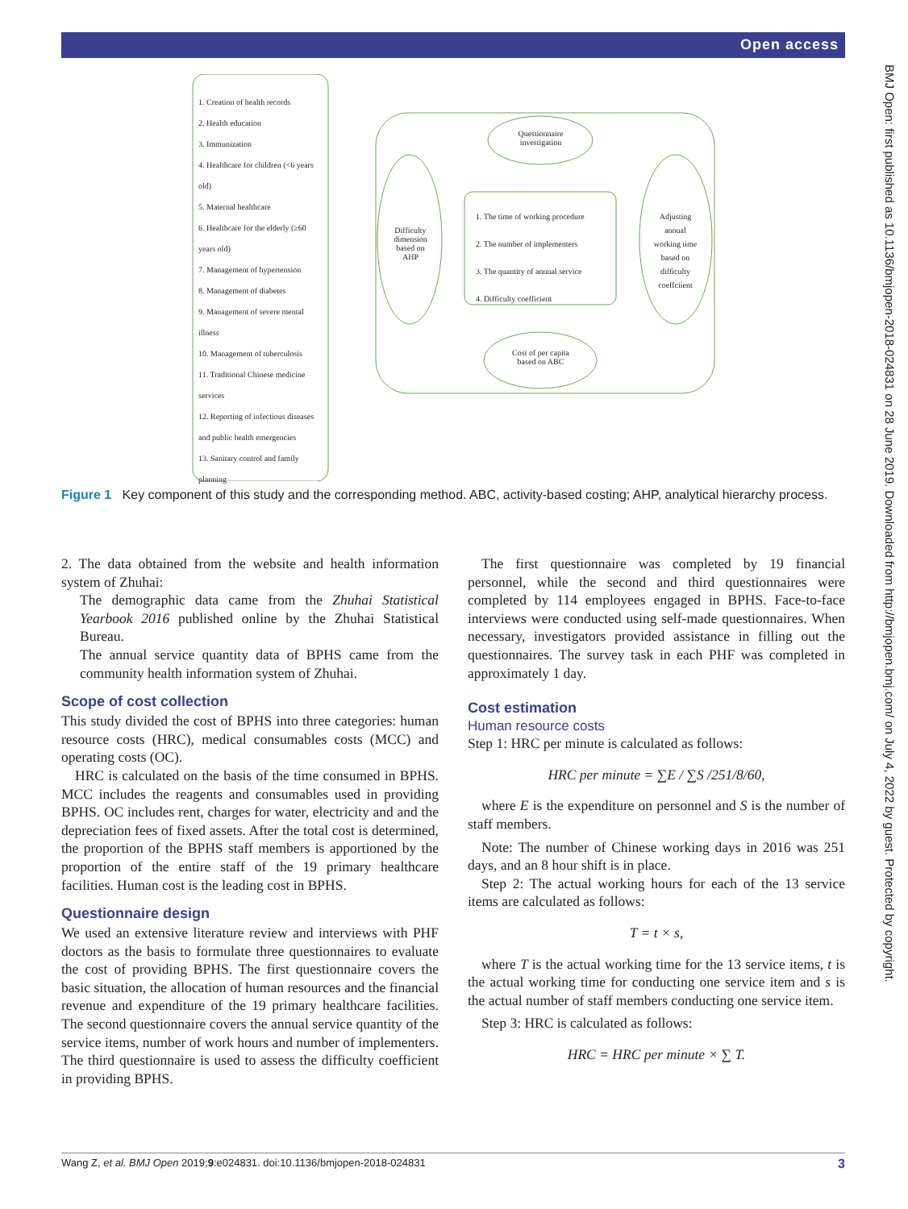Open access
BMJ Open: first published as 10.1136/bmjopen-2018-024831 on 28 June 2019. Downloaded from http://bmjopen.bmj.com/ on July 4, 2022 by guest. Protected by copyright.
1. Creation of health records
2. Health education
3. Immunization
4. Healthcare for children (<6 years old)
5. Maternal healthcare
6. Healthcare for the elderly (≥60 years old)
7. Management of hypertension
8. Management of diabetes
9. Management of severe mental illness
10. Management of tuberculosis
11. Traditional Chinese medicine services
12. Reporting of infectious diseases and public health emergencies
13. Sanitary control and family planning
Questionnaire investigation
Difficulty dimension based on AHP
1. The time of working procedure
2. The number of implementers
3. The quantity of annual service
4. Difficulty coefficient
Adjusting annual working time based on difficulty coeffciient
Cost of per capita based on ABC
Figure 1 Key component of this study and the corresponding method. ABC, activity-based costing; AHP, analytical hierarchy process.
2. The data obtained from the website and health information system of Zhuhai:
The demographic data came from the Zhuhai Statistical Yearbook 2016 published online by the Zhuhai Statistical Bureau.
The annual service quantity data of BPHS came from the community health information system of Zhuhai.
Scope of cost collection
This study divided the cost of BPHS into three categories: human resource costs (HRC), medical consumables costs (MCC) and operating costs (OC).
HRC is calculated on the basis of the time consumed in BPHS. MCC includes the reagents and consumables used in providing BPHS. OC includes rent, charges for water, electricity and and the depreciation fees of fixed assets. After the total cost is determined, the proportion of the BPHS staff members is apportioned by the proportion of the entire staff of the 19 primary healthcare facilities. Human cost is the leading cost in BPHS.
Questionnaire design
We used an extensive literature review and interviews with PHF doctors as the basis to formulate three questionnaires to evaluate the cost of providing BPHS. The first questionnaire covers the basic situation, the allocation of human resources and the financial revenue and expenditure of the 19 primary healthcare facilities. The second questionnaire covers the annual service quantity of the service items, number of work hours and number of implementers. The third questionnaire is used to assess the difficulty coefficient in providing BPHS.
The first questionnaire was completed by 19 financial personnel, while the second and third questionnaires were completed by 114 employees engaged in BPHS. Face-to-face interviews were conducted using self-made questionnaires. When necessary, investigators provided assistance in filling out the questionnaires. The survey task in each PHF was completed in approximately 1 day.
Cost estimation
Human resource costs
Step 1: HRC per minute is calculated as follows:
HRC per minute = ∑E / ∑S /251/8/60,
where E is the expenditure on personnel and S is the number of staff members.
Note: The number of Chinese working days in 2016 was 251 days, and an 8 hour shift is in place.
Step 2: The actual working hours for each of the 13 service items are calculated as follows:
T = t × s,
where T is the actual working time for the 13 service items, t is the actual working time for conducting one service item and s is the actual number of staff members conducting one service item.
Step 3: HRC is calculated as follows:
HRC = HRC per minute × ∑ T.
Wang Z, et al. BMJ Open 2019;9:e024831. doi:10.1136/bmjopen-2018-024831 3